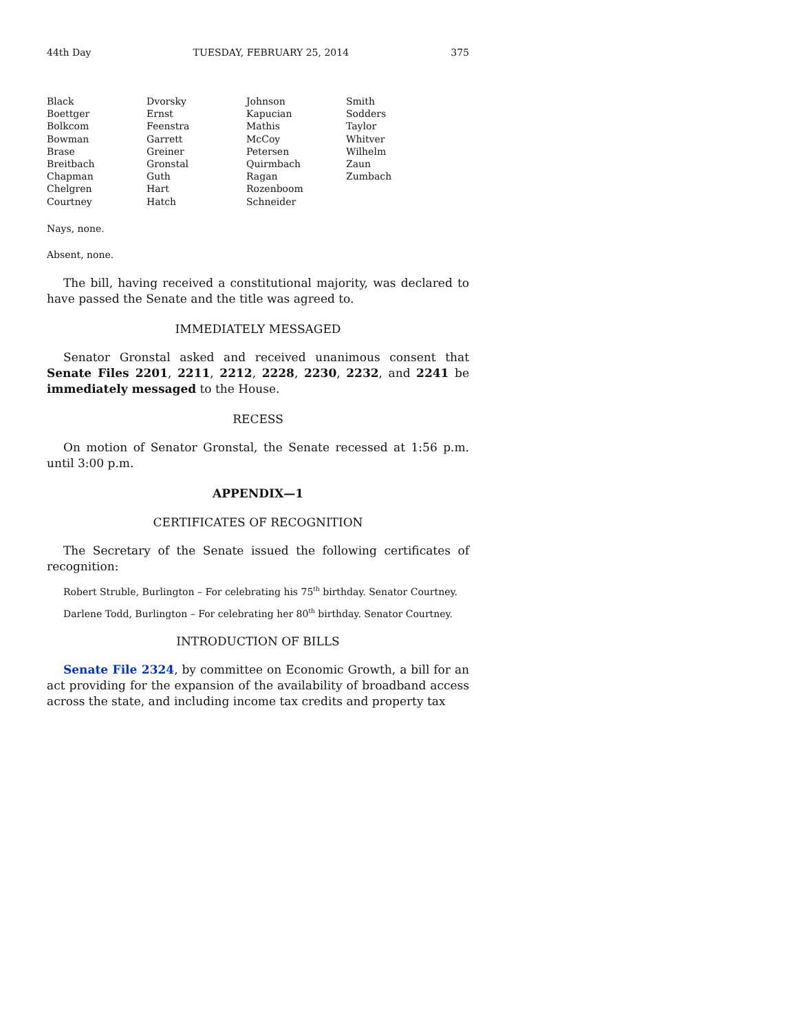44th Day TUESDAY, FEBRUARY 25, 2014 375
| Black | Dvorsky | Johnson | Smith |
| Boettger | Ernst | Kapucian | Sodders |
| Bolkcom | Feenstra | Mathis | Taylor |
| Bowman | Garrett | McCoy | Whitver |
| Brase | Greiner | Petersen | Wilhelm |
| Breitbach | Gronstal | Quirmbach | Zaun |
| Chapman | Guth | Ragan | Zumbach |
| Chelgren | Hart | Rozenboom | |
| Courtney | Hatch | Schneider | |
Nays, none.
Absent, none.
The bill, having received a constitutional majority, was declared to have passed the Senate and the title was agreed to.
IMMEDIATELY MESSAGED
Senator Gronstal asked and received unanimous consent that Senate Files 2201, 2211, 2212, 2228, 2230, 2232, and 2241 be immediately messaged to the House.
RECESS
On motion of Senator Gronstal, the Senate recessed at 1:56 p.m. until 3:00 p.m.
APPENDIX—1
CERTIFICATES OF RECOGNITION
The Secretary of the Senate issued the following certificates of recognition:
Robert Struble, Burlington – For celebrating his 75<sup>th</sup> birthday. Senator Courtney.
Darlene Todd, Burlington – For celebrating her 80<sup>th</sup> birthday. Senator Courtney.
INTRODUCTION OF BILLS
Senate File 2324, by committee on Economic Growth, a bill for an act providing for the expansion of the availability of broadband access across the state, and including income tax credits and property tax